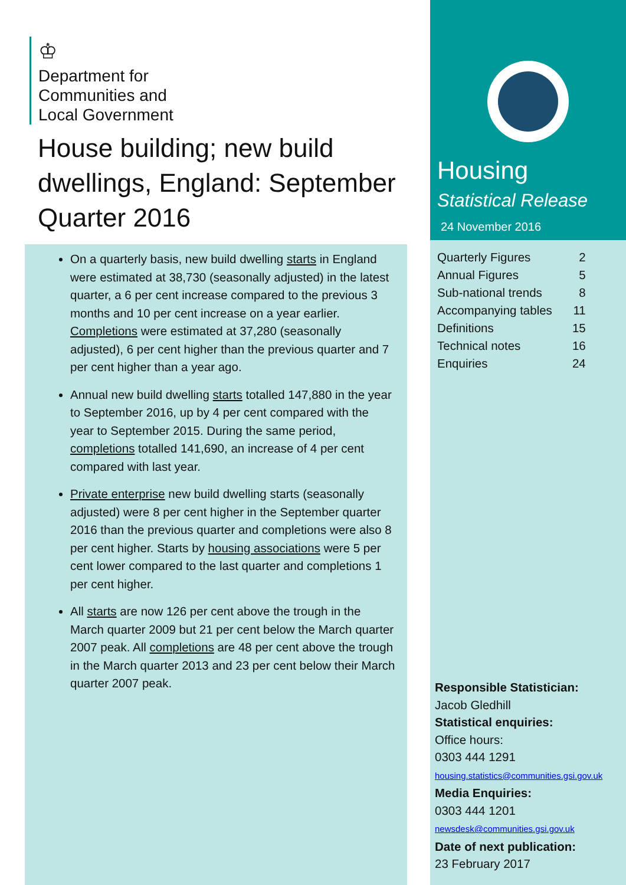♔
Department for
Communities and
Local Government
House building; new build dwellings, England: September Quarter 2016
On a quarterly basis, new build dwelling starts in England were estimated at 38,730 (seasonally adjusted) in the latest quarter, a 6 per cent increase compared to the previous 3 months and 10 per cent increase on a year earlier. Completions were estimated at 37,280 (seasonally adjusted), 6 per cent higher than the previous quarter and 7 per cent higher than a year ago.
Annual new build dwelling starts totalled 147,880 in the year to September 2016, up by 4 per cent compared with the year to September 2015. During the same period, completions totalled 141,690, an increase of 4 per cent compared with last year.
Private enterprise new build dwelling starts (seasonally adjusted) were 8 per cent higher in the September quarter 2016 than the previous quarter and completions were also 8 per cent higher. Starts by housing associations were 5 per cent lower compared to the last quarter and completions 1 per cent higher.
All starts are now 126 per cent above the trough in the March quarter 2009 but 21 per cent below the March quarter 2007 peak. All completions are 48 per cent above the trough in the March quarter 2013 and 23 per cent below their March quarter 2007 peak.
Housing
Statistical Release
24 November 2016
| Quarterly Figures | 2 |
| Annual Figures | 5 |
| Sub-national trends | 8 |
| Accompanying tables | 11 |
| Definitions | 15 |
| Technical notes | 16 |
| Enquiries | 24 |
Responsible Statistician:
Jacob Gledhill
Statistical enquiries:
Office hours:
0303 444 1291
housing.statistics@communities.gsi.gov.uk
Media Enquiries:
0303 444 1201
newsdesk@communities.gsi.gov.uk
Date of next publication:
23 February 2017